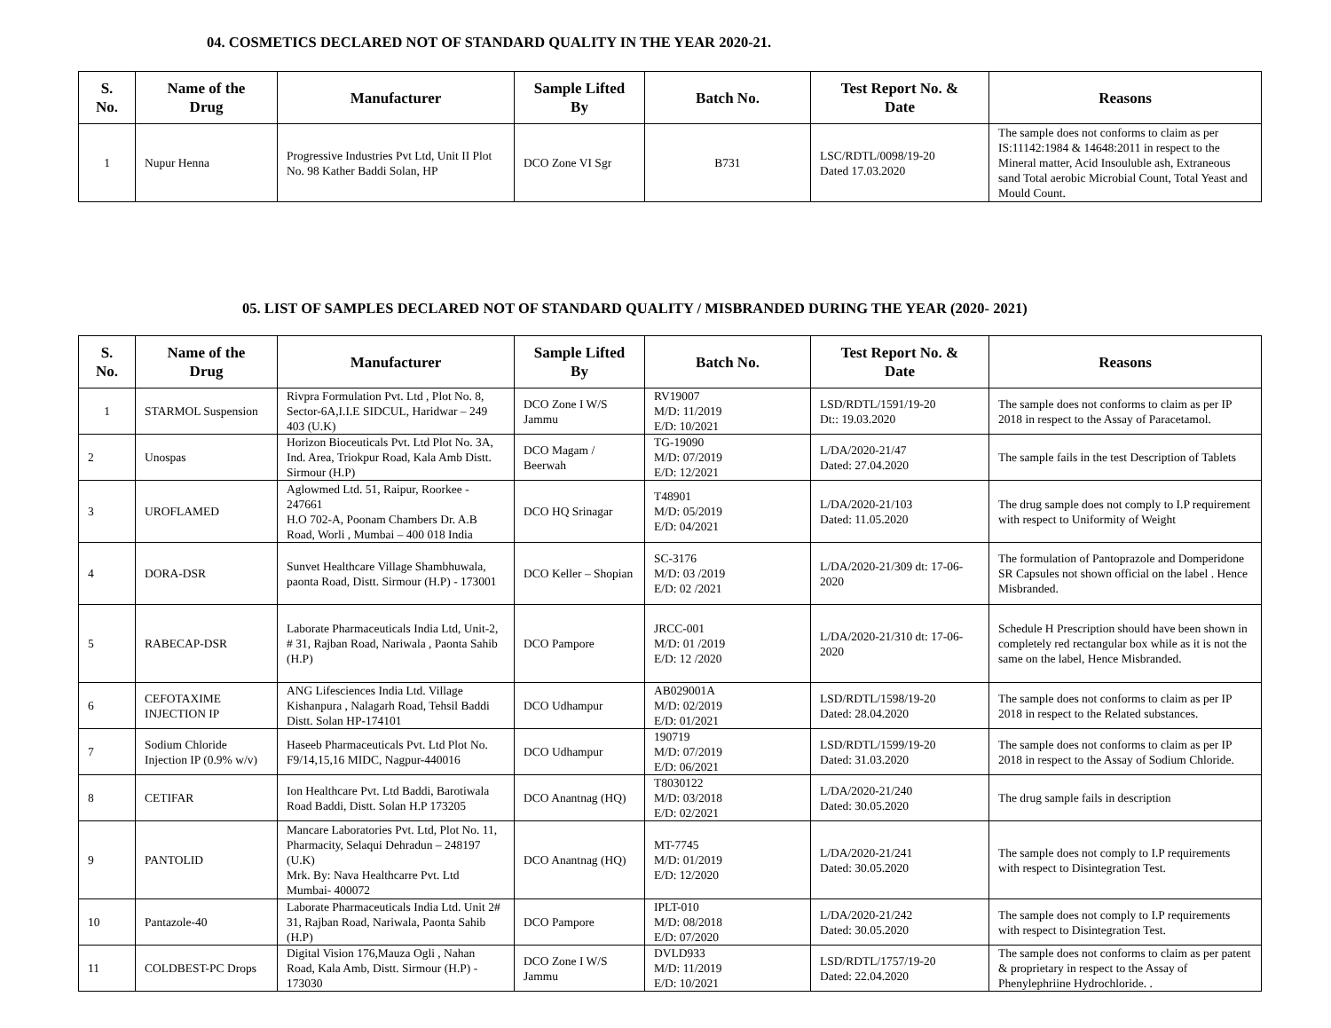04. COSMETICS DECLARED NOT OF STANDARD QUALITY IN THE YEAR 2020-21.
| S. No. | Name of the Drug | Manufacturer | Sample Lifted By | Batch No. | Test Report No. & Date | Reasons |
| --- | --- | --- | --- | --- | --- | --- |
| 1 | Nupur Henna | Progressive Industries Pvt Ltd, Unit II Plot No. 98 Kather Baddi Solan, HP | DCO Zone VI Sgr | B731 | LSC/RDTL/0098/19-20 Dated 17.03.2020 | The sample does not conforms to claim as per IS:11142:1984 & 14648:2011 in respect to the Mineral matter, Acid Insouluble ash, Extraneous sand Total aerobic Microbial Count, Total Yeast and Mould Count. |
05. LIST OF SAMPLES DECLARED NOT OF STANDARD QUALITY / MISBRANDED DURING THE YEAR (2020- 2021)
| S. No. | Name of the Drug | Manufacturer | Sample Lifted By | Batch No. | Test Report No. & Date | Reasons |
| --- | --- | --- | --- | --- | --- | --- |
| 1 | STARMOL Suspension | Rivpra Formulation Pvt. Ltd , Plot No. 8, Sector-6A,I.I.E SIDCUL, Haridwar – 249 403 (U.K) | DCO Zone I W/S Jammu | RV19007 M/D: 11/2019 E/D: 10/2021 | LSD/RDTL/1591/19-20 Dt:: 19.03.2020 | The sample does not conforms to claim as per IP 2018 in respect to the Assay of Paracetamol. |
| 2 | Unospas | Horizon Bioceuticals Pvt. Ltd Plot No. 3A, Ind. Area, Triokpur Road, Kala Amb Distt. Sirmour (H.P) | DCO Magam / Beerwah | TG-19090 M/D: 07/2019 E/D: 12/2021 | L/DA/2020-21/47 Dated: 27.04.2020 | The sample fails in the test Description of Tablets |
| 3 | UROFLAMED | Aglowmed Ltd. 51, Raipur, Roorkee - 247661 H.O 702-A, Poonam Chambers Dr. A.B Road, Worli , Mumbai – 400 018 India | DCO HQ Srinagar | T48901 M/D: 05/2019 E/D: 04/2021 | L/DA/2020-21/103 Dated: 11.05.2020 | The drug sample does not comply to I.P requirement with respect to Uniformity of Weight |
| 4 | DORA-DSR | Sunvet Healthcare Village Shambhuwala, paonta Road, Distt. Sirmour (H.P) - 173001 | DCO Keller – Shopian | SC-3176 M/D: 03 /2019 E/D: 02 /2021 | L/DA/2020-21/309 dt: 17-06-2020 | The formulation of Pantoprazole and Domperidone SR Capsules not shown official on the label . Hence Misbranded. |
| 5 | RABECAP-DSR | Laborate Pharmaceuticals India Ltd, Unit-2, # 31, Rajban Road, Nariwala , Paonta Sahib (H.P) | DCO Pampore | JRCC-001 M/D: 01 /2019 E/D: 12 /2020 | L/DA/2020-21/310 dt: 17-06-2020 | Schedule H Prescription should have been shown in completely red rectangular box while as it is not the same on the label, Hence Misbranded. |
| 6 | CEFOTAXIME INJECTION IP | ANG Lifesciences India Ltd. Village Kishanpura , Nalagarh Road, Tehsil Baddi Distt. Solan HP-174101 | DCO Udhampur | AB029001A M/D: 02/2019 E/D: 01/2021 | LSD/RDTL/1598/19-20 Dated: 28.04.2020 | The sample does not conforms to claim as per IP 2018 in respect to the Related substances. |
| 7 | Sodium Chloride Injection IP (0.9% w/v) | Haseeb Pharmaceuticals Pvt. Ltd Plot No. F9/14,15,16 MIDC, Nagpur-440016 | DCO Udhampur | 190719 M/D: 07/2019 E/D: 06/2021 | LSD/RDTL/1599/19-20 Dated: 31.03.2020 | The sample does not conforms to claim as per IP 2018 in respect to the Assay of Sodium Chloride. |
| 8 | CETIFAR | Ion Healthcare Pvt. Ltd Baddi, Barotiwala Road Baddi, Distt. Solan H.P 173205 | DCO Anantnag (HQ) | T8030122 M/D: 03/2018 E/D: 02/2021 | L/DA/2020-21/240 Dated: 30.05.2020 | The drug sample fails in description |
| 9 | PANTOLID | Mancare Laboratories Pvt. Ltd, Plot No. 11, Pharmacity, Selaqui Dehradun – 248197 (U.K) Mrk. By: Nava Healthcarre Pvt. Ltd Mumbai- 400072 | DCO Anantnag (HQ) | MT-7745 M/D: 01/2019 E/D: 12/2020 | L/DA/2020-21/241 Dated: 30.05.2020 | The sample does not comply to I.P requirements with respect to Disintegration Test. |
| 10 | Pantazole-40 | Laborate Pharmaceuticals India Ltd. Unit 2# 31, Rajban Road, Nariwala, Paonta Sahib (H.P) | DCO Pampore | IPLT-010 M/D: 08/2018 E/D: 07/2020 | L/DA/2020-21/242 Dated: 30.05.2020 | The sample does not comply to I.P requirements with respect to Disintegration Test. |
| 11 | COLDBEST-PC Drops | Digital Vision 176,Mauza Ogli , Nahan Road, Kala Amb, Distt. Sirmour (H.P) - 173030 | DCO Zone I W/S Jammu | DVLD933 M/D: 11/2019 E/D: 10/2021 | LSD/RDTL/1757/19-20 Dated: 22.04.2020 | The sample does not conforms to claim as per patent & proprietary in respect to the Assay of Phenylephriine Hydrochloride. . |